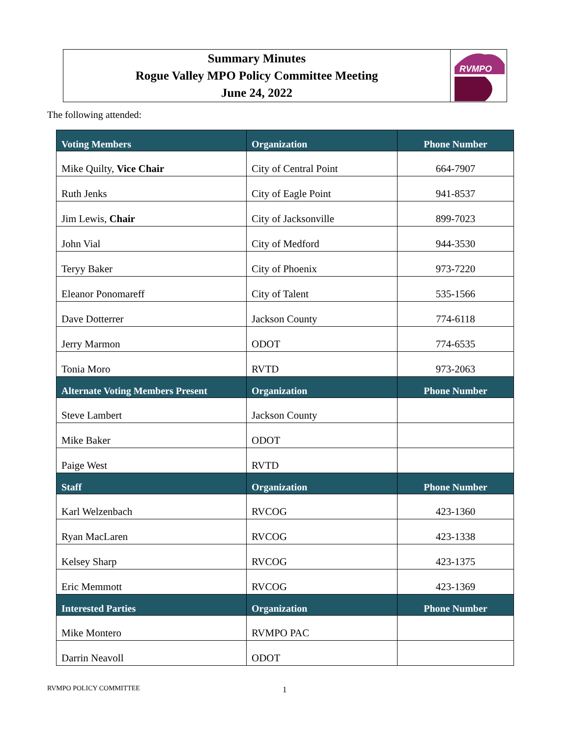Summary Minutes
Rogue Valley MPO Policy Committee Meeting
June 24, 2022
RVMPO
The following attended:
| Voting Members | Organization | Phone Number |
| --- | --- | --- |
| Mike Quilty, Vice Chair | City of Central Point | 664-7907 |
| Ruth Jenks | City of Eagle Point | 941-8537 |
| Jim Lewis, Chair | City of Jacksonville | 899-7023 |
| John Vial | City of Medford | 944-3530 |
| Teryy Baker | City of Phoenix | 973-7220 |
| Eleanor Ponomareff | City of Talent | 535-1566 |
| Dave Dotterrer | Jackson County | 774-6118 |
| Jerry Marmon | ODOT | 774-6535 |
| Tonia Moro | RVTD | 973-2063 |
| Alternate Voting Members Present | Organization | Phone Number |
| Steve Lambert | Jackson County | |
| Mike Baker | ODOT | |
| Paige West | RVTD | |
| Staff | Organization | Phone Number |
| Karl Welzenbach | RVCOG | 423-1360 |
| Ryan MacLaren | RVCOG | 423-1338 |
| Kelsey Sharp | RVCOG | 423-1375 |
| Eric Memmott | RVCOG | 423-1369 |
| Interested Parties | Organization | Phone Number |
| Mike Montero | RVMPO PAC | |
| Darrin Neavoll | ODOT | |
RVMPO POLICY COMMITTEE 1